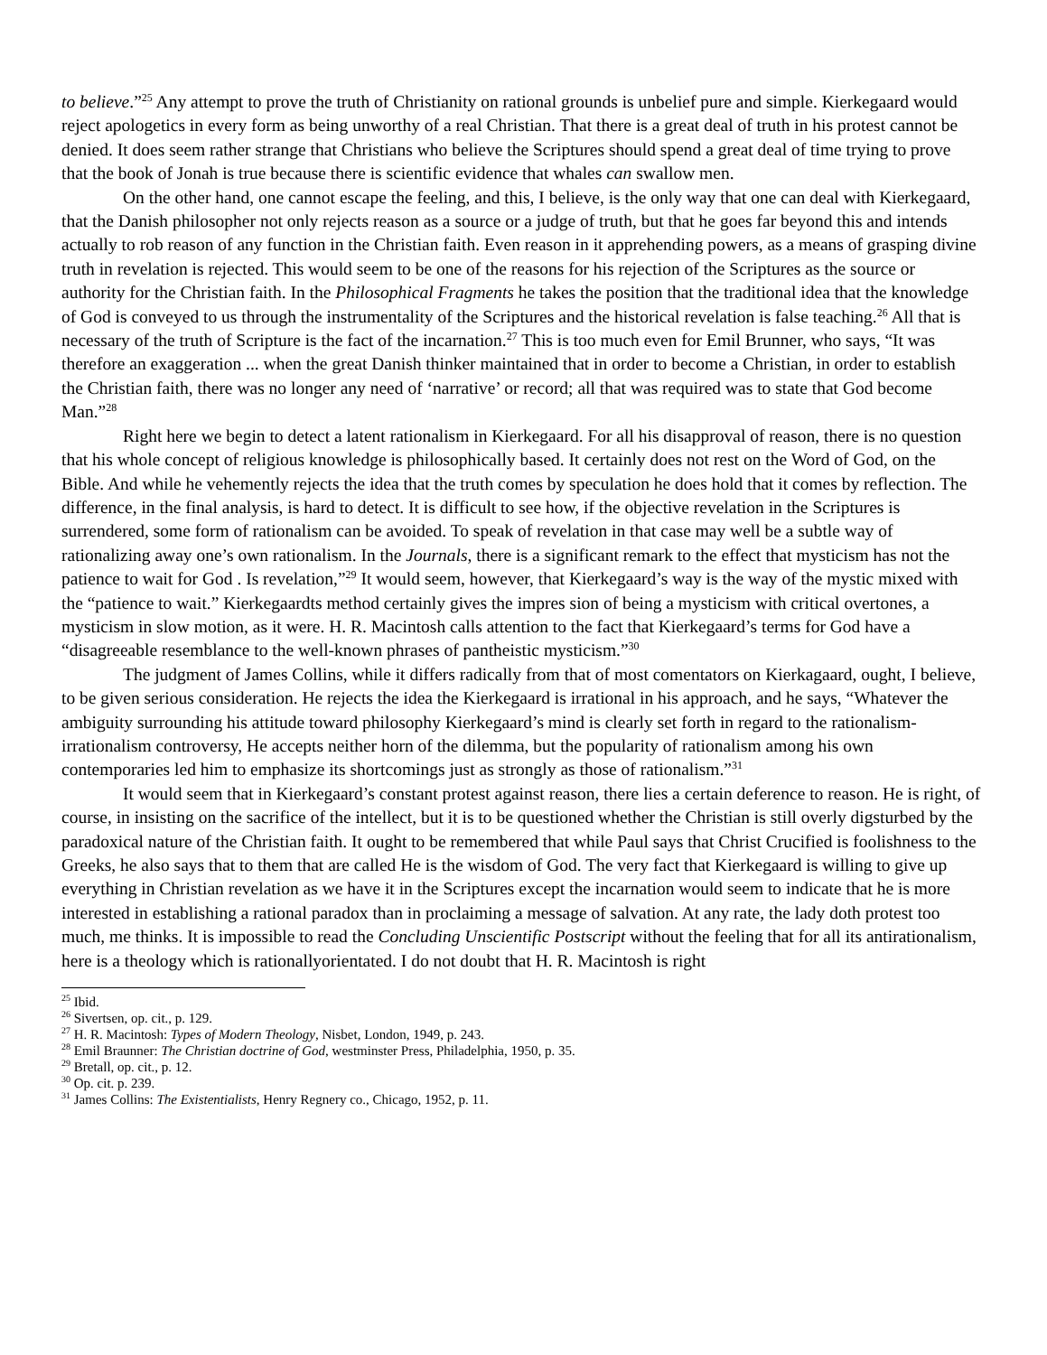to believe.”<sup>25</sup> Any attempt to prove the truth of Christianity on rational grounds is unbelief pure and simple. Kierkegaard would reject apologetics in every form as being unworthy of a real Christian. That there is a great deal of truth in his protest cannot be denied. It does seem rather strange that Christians who believe the Scriptures should spend a great deal of time trying to prove that the book of Jonah is true because there is scientific evidence that whales can swallow men.
On the other hand, one cannot escape the feeling, and this, I believe, is the only way that one can deal with Kierkegaard, that the Danish philosopher not only rejects reason as a source or a judge of truth, but that he goes far beyond this and intends actually to rob reason of any function in the Christian faith. Even reason in it apprehending powers, as a means of grasping divine truth in revelation is rejected. This would seem to be one of the reasons for his rejection of the Scriptures as the source or authority for the Christian faith. In the Philosophical Fragments he takes the position that the traditional idea that the knowledge of God is conveyed to us through the instrumentality of the Scriptures and the historical revelation is false teaching.<sup>26</sup> All that is necessary of the truth of Scripture is the fact of the incarnation.<sup>27</sup> This is too much even for Emil Brunner, who says, “It was therefore an exaggeration ... when the great Danish thinker maintained that in order to become a Christian, in order to establish the Christian faith, there was no longer any need of ‘narrative’ or record; all that was required was to state that God become Man.”<sup>28</sup>
Right here we begin to detect a latent rationalism in Kierkegaard. For all his disapproval of reason, there is no question that his whole concept of religious knowledge is philosophically based. It certainly does not rest on the Word of God, on the Bible. And while he vehemently rejects the idea that the truth comes by speculation he does hold that it comes by reflection. The difference, in the final analysis, is hard to detect. It is difficult to see how, if the objective revelation in the Scriptures is surrendered, some form of rationalism can be avoided. To speak of revelation in that case may well be a subtle way of rationalizing away one’s own rationalism. In the Journals, there is a significant remark to the effect that mysticism has not the patience to wait for God . Is revelation,”<sup>29</sup> It would seem, however, that Kierkegaard’s way is the way of the mystic mixed with the “patience to wait.” Kierkegaardts method certainly gives the impres sion of being a mysticism with critical overtones, a mysticism in slow motion, as it were. H. R. Macintosh calls attention to the fact that Kierkegaard’s terms for God have a “disagreeable resemblance to the well-known phrases of pantheistic mysticism.”<sup>30</sup>
The judgment of James Collins, while it differs radically from that of most comentators on Kierkagaard, ought, I believe, to be given serious consideration. He rejects the idea the Kierkegaard is irrational in his approach, and he says, “Whatever the ambiguity surrounding his attitude toward philosophy Kierkegaard’s mind is clearly set forth in regard to the rationalism-irrationalism controversy, He accepts neither horn of the dilemma, but the popularity of rationalism among his own contemporaries led him to emphasize its shortcomings just as strongly as those of rationalism.”<sup>31</sup>
It would seem that in Kierkegaard’s constant protest against reason, there lies a certain deference to reason. He is right, of course, in insisting on the sacrifice of the intellect, but it is to be questioned whether the Christian is still overly digsturbed by the paradoxical nature of the Christian faith. It ought to be remembered that while Paul says that Christ Crucified is foolishness to the Greeks, he also says that to them that are called He is the wisdom of God. The very fact that Kierkegaard is willing to give up everything in Christian revelation as we have it in the Scriptures except the incarnation would seem to indicate that he is more interested in establishing a rational paradox than in proclaiming a message of salvation. At any rate, the lady doth protest too much, me thinks. It is impossible to read the Concluding Unscientific Postscript without the feeling that for all its antirationalism, here is a theology which is rationallyorientated. I do not doubt that H. R. Macintosh is right
<sup>25</sup> Ibid.
<sup>26</sup> Sivertsen, op. cit., p. 129.
<sup>27</sup> H. R. Macintosh: Types of Modern Theology, Nisbet, London, 1949, p. 243.
<sup>28</sup> Emil Braunner: The Christian doctrine of God, westminster Press, Philadelphia, 1950, p. 35.
<sup>29</sup> Bretall, op. cit., p. 12.
<sup>30</sup> Op. cit. p. 239.
<sup>31</sup> James Collins: The Existentialists, Henry Regnery co., Chicago, 1952, p. 11.